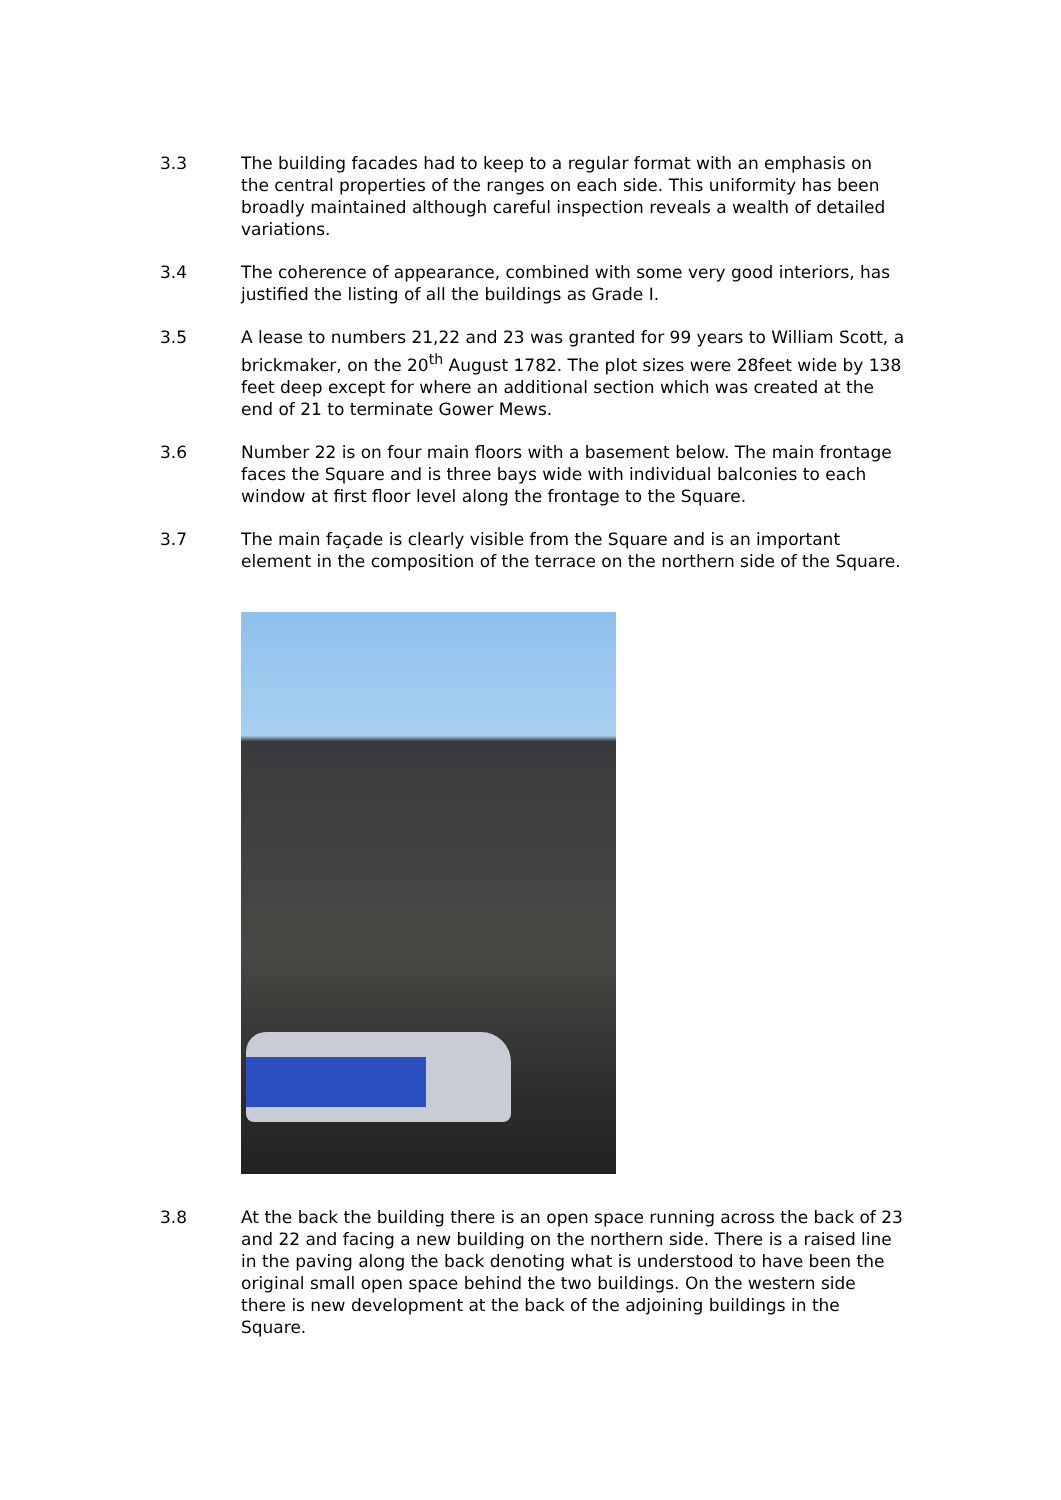3.3 The building facades had to keep to a regular format with an emphasis on the central properties of the ranges on each side. This uniformity has been broadly maintained although careful inspection reveals a wealth of detailed variations.
3.4 The coherence of appearance, combined with some very good interiors, has justified the listing of all the buildings as Grade I.
3.5 A lease to numbers 21,22 and 23 was granted for 99 years to William Scott, a brickmaker, on the 20<sup>th</sup> August 1782. The plot sizes were 28feet wide by 138 feet deep except for where an additional section which was created at the end of 21 to terminate Gower Mews.
3.6 Number 22 is on four main floors with a basement below. The main frontage faces the Square and is three bays wide with individual balconies to each window at first floor level along the frontage to the Square.
3.7 The main façade is clearly visible from the Square and is an important element in the composition of the terrace on the northern side of the Square.
3.8 At the back the building there is an open space running across the back of 23 and 22 and facing a new building on the northern side. There is a raised line in the paving along the back denoting what is understood to have been the original small open space behind the two buildings. On the western side there is new development at the back of the adjoining buildings in the Square.